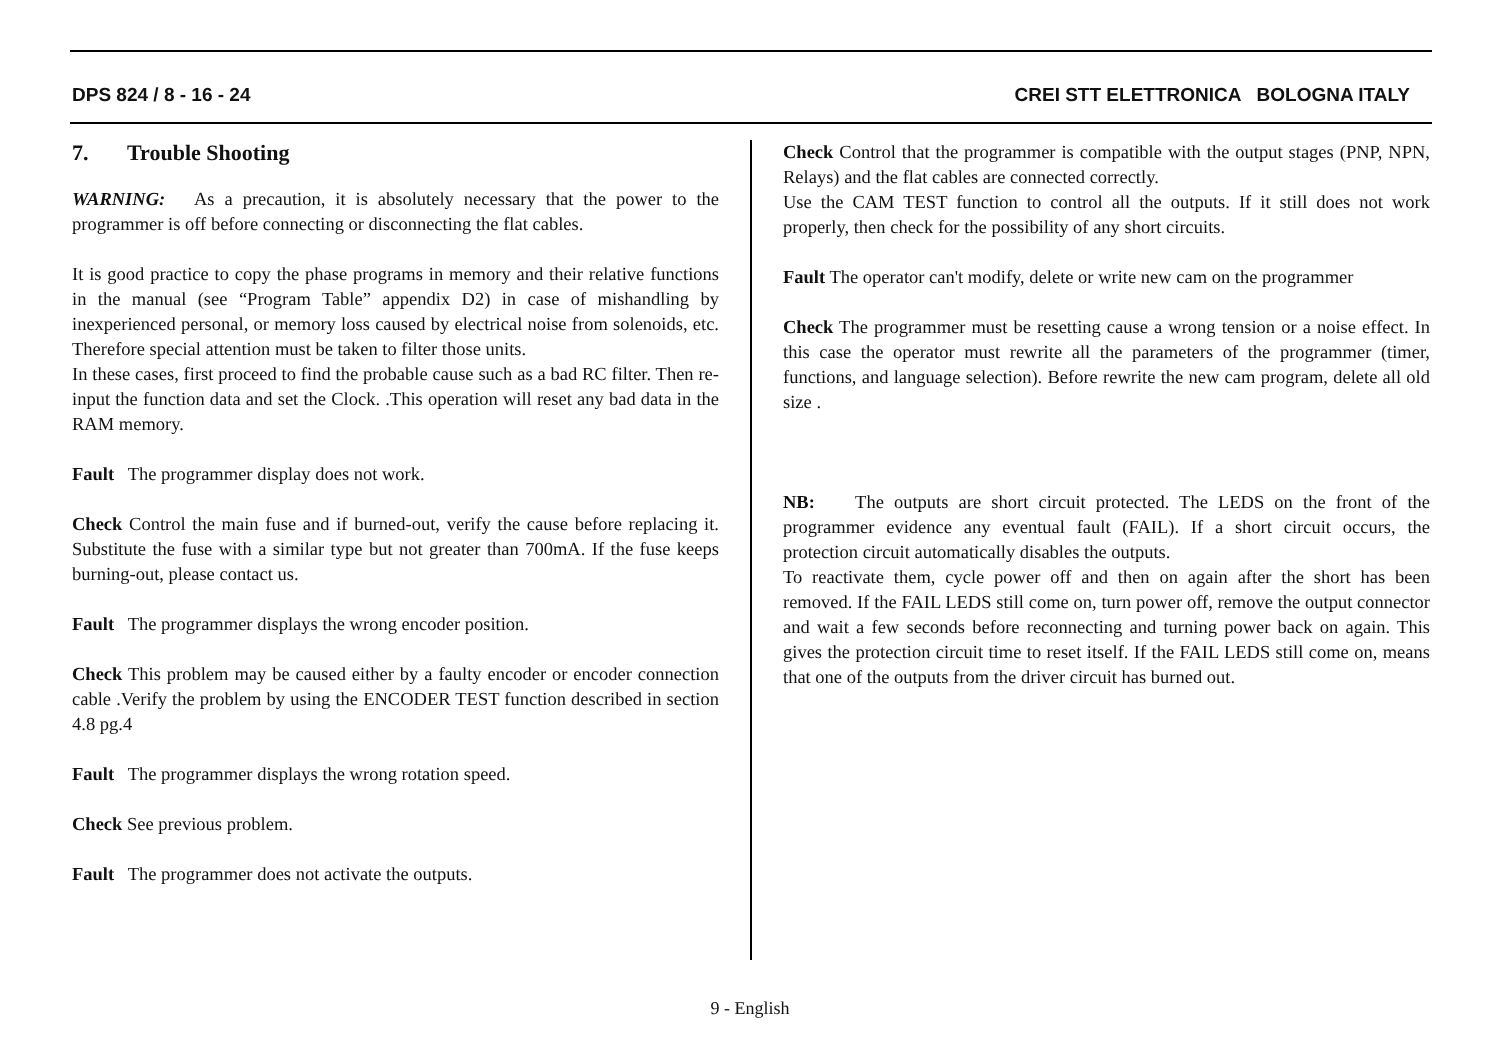DPS 824 / 8 - 16 - 24 CREI STT ELETTRONICA BOLOGNA ITALY
7. Trouble Shooting
WARNING: As a precaution, it is absolutely necessary that the power to the programmer is off before connecting or disconnecting the flat cables.
It is good practice to copy the phase programs in memory and their relative functions in the manual (see “Program Table” appendix D2) in case of mishandling by inexperienced personal, or memory loss caused by electrical noise from solenoids, etc. Therefore special attention must be taken to filter those units.
In these cases, first proceed to find the probable cause such as a bad RC filter. Then re-input the function data and set the Clock. .This operation will reset any bad data in the RAM memory.
Fault The programmer display does not work.
Check Control the main fuse and if burned-out, verify the cause before replacing it. Substitute the fuse with a similar type but not greater than 700mA. If the fuse keeps burning-out, please contact us.
Fault The programmer displays the wrong encoder position.
Check This problem may be caused either by a faulty encoder or encoder connection cable .Verify the problem by using the ENCODER TEST function described in section 4.8 pg.4
Fault The programmer displays the wrong rotation speed.
Check See previous problem.
Fault The programmer does not activate the outputs.
Check Control that the programmer is compatible with the output stages (PNP, NPN, Relays) and the flat cables are connected correctly.
Use the CAM TEST function to control all the outputs. If it still does not work properly, then check for the possibility of any short circuits.
Fault The operator can't modify, delete or write new cam on the programmer
Check The programmer must be resetting cause a wrong tension or a noise effect. In this case the operator must rewrite all the parameters of the programmer (timer, functions, and language selection). Before rewrite the new cam program, delete all old size .
NB: The outputs are short circuit protected. The LEDS on the front of the programmer evidence any eventual fault (FAIL). If a short circuit occurs, the protection circuit automatically disables the outputs.
To reactivate them, cycle power off and then on again after the short has been removed. If the FAIL LEDS still come on, turn power off, remove the output connector and wait a few seconds before reconnecting and turning power back on again. This gives the protection circuit time to reset itself. If the FAIL LEDS still come on, means that one of the outputs from the driver circuit has burned out.
9 - English